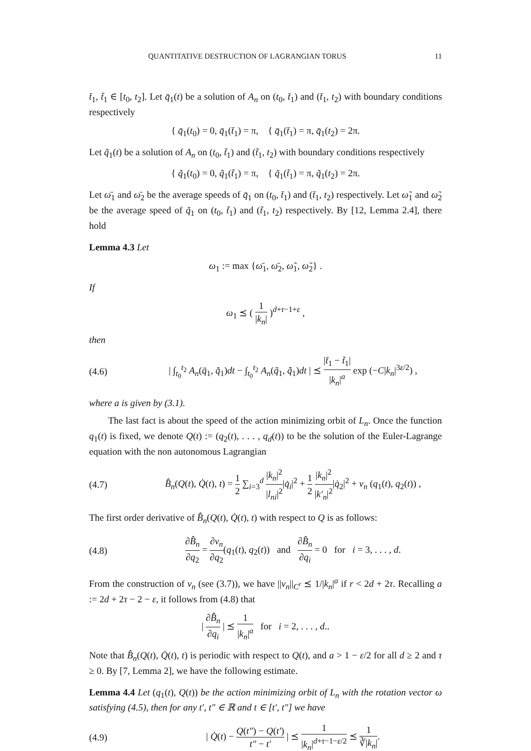QUANTITATIVE DESTRUCTION OF LAGRANGIAN TORUS 11
t̄<sub>1</sub>, t̃<sub>1</sub> ∈ [t<sub>0</sub>, t<sub>2</sub>]. Let q̄<sub>1</sub>(t) be a solution of A<sub>n</sub> on (t<sub>0</sub>, t̄<sub>1</sub>) and (t̄<sub>1</sub>, t<sub>2</sub>) with boundary conditions respectively
{ q̄<sub>1</sub>(t<sub>0</sub>) = 0, q̄<sub>1</sub>(t̄<sub>1</sub>) = π, { q̄<sub>1</sub>(t̄<sub>1</sub>) = π, q̄<sub>1</sub>(t<sub>2</sub>) = 2π.
Let q̃<sub>1</sub>(t) be a solution of A<sub>n</sub> on (t<sub>0</sub>, t̃<sub>1</sub>) and (t̃<sub>1</sub>, t<sub>2</sub>) with boundary conditions respectively
{ q̃<sub>1</sub>(t<sub>0</sub>) = 0, q̃<sub>1</sub>(t̃<sub>1</sub>) = π, { q̃<sub>1</sub>(t̃<sub>1</sub>) = π, q̃<sub>1</sub>(t<sub>2</sub>) = 2π.
Let ω̄<sub>1</sub> and ω̄<sub>2</sub> be the average speeds of q̄<sub>1</sub> on (t<sub>0</sub>, t̄<sub>1</sub>) and (t̄<sub>1</sub>, t<sub>2</sub>) respectively. Let ω̃<sub>1</sub> and ω̃<sub>2</sub> be the average speed of q̃<sub>1</sub> on (t<sub>0</sub>, t̃<sub>1</sub>) and (t̃<sub>1</sub>, t<sub>2</sub>) respectively. By [12, Lemma 2.4], there hold
Lemma 4.3 Let
ω<sub>1</sub> := max {ω̄<sub>1</sub>, ω̄<sub>2</sub>, ω̃<sub>1</sub>, ω̃<sub>2</sub>} .
If
ω<sub>1</sub> ⪯ ( 1 |k<sub>n</sub>| )<sup>d+τ−1+ε</sup> ,
then
(4.6) | ∫<sub>t<sub>0</sub></sub><sup>t<sub>2</sub></sup> A<sub>n</sub>(q̄<sub>1</sub>, q̄̇<sub>1</sub>)dt − ∫<sub>t<sub>0</sub></sub><sup>t<sub>2</sub></sup> A<sub>n</sub>(q̃<sub>1</sub>, q̃̇<sub>1</sub>)dt | ⪯ |t̄<sub>1</sub> − t̃<sub>1</sub>| |k<sub>n</sub>|<sup>a</sup> exp (−C|k<sub>n</sub>|<sup>3ε/2</sup>) ,
where a is given by (3.1).
The last fact is about the speed of the action minimizing orbit of L<sub>n</sub>. Once the function q<sub>1</sub>(t) is fixed, we denote Q(t) := (q<sub>2</sub>(t), . . . , q<sub>d</sub>(t)) to be the solution of the Euler-Lagrange equation with the non autonomous Lagrangian
(4.7) B̂<sub>n</sub>(Q(t), Q̇(t), t) = 1 2 ∑<sub>i=3</sub><sup>d</sup> |k<sub>n</sub>|<sup>2</sup> |l<sub>ni</sub>|<sup>2</sup>|q̇<sub>i</sub>|<sup>2</sup> + 1 2 |k<sub>n</sub>|<sup>2</sup> |k′<sub>n</sub>|<sup>2</sup>|q̇<sub>2</sub>|<sup>2</sup> + v<sub>n</sub> (q<sub>1</sub>(t), q<sub>2</sub>(t)) ,
The first order derivative of B̂<sub>n</sub>(Q(t), Q̇(t), t) with respect to Q is as follows:
(4.8) ∂B̂<sub>n</sub> ∂q<sub>2</sub> = ∂v<sub>n</sub> ∂q<sub>2</sub>(q<sub>1</sub>(t), q<sub>2</sub>(t)) and ∂B̂<sub>n</sub> ∂q<sub>i</sub> = 0 for i = 3, . . . , d.
From the construction of v<sub>n</sub> (see (3.7)), we have ||v<sub>n</sub>||<sub>C<sup>r</sup></sub> ⪯ 1/|k<sub>n</sub>|<sup>a</sup> if r < 2d + 2τ. Recalling a := 2d + 2τ − 2 − ε, it follows from (4.8) that
| ∂B̂<sub>n</sub> ∂q<sub>i</sub> | ⪯ 1 |k<sub>n</sub>|<sup>a</sup> for i = 2, . . . , d..
Note that B̂<sub>n</sub>(Q(t), Q̇(t), t) is periodic with respect to Q(t), and a > 1 − ε/2 for all d ≥ 2 and τ ≥ 0. By [7, Lemma 2], we have the following estimate.
Lemma 4.4 Let (q<sub>1</sub>(t), Q(t)) be the action minimizing orbit of L<sub>n</sub> with the rotation vector ω satisfying (4.5), then for any t′, t″ ∈ ℝ and t ∈ [t′, t″] we have
(4.9) | Q̇(t) − Q(t″) − Q(t′) t″ − t′ | ⪯ 1 |k<sub>n</sub>|<sup>d+τ−1−ε/2</sup> ⪯ 1 ∛|k<sub>n</sub>|.